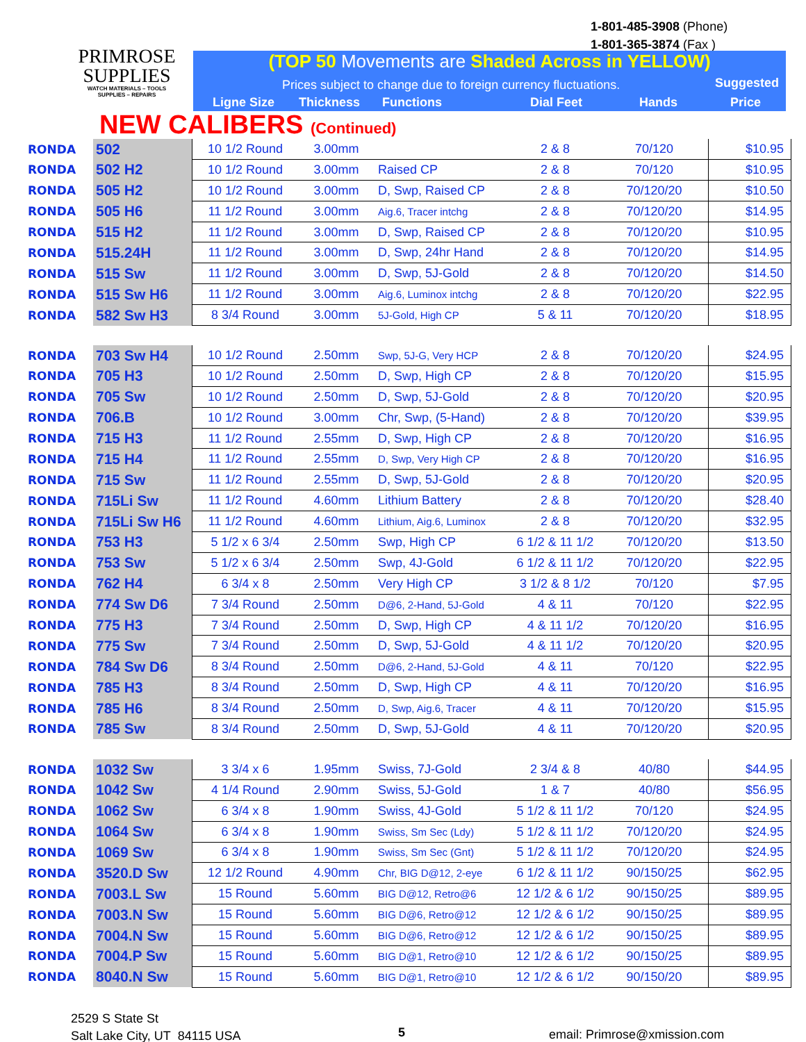PRIMROSE
SUPPLIES
WATCH MATERIALS – TOOLS
SUPPLIES – REPAIRS
1-801-485-3908 (Phone)
1-801-365-3874 (Fax )
(TOP 50 Movements are Shaded Across in YELLOW)
Prices subject to change due to foreign currency fluctuations.
Suggested
Ligne Size Thickness Functions Dial Feet Hands Price
NEW CALIBERS (Continued)
| RONDA | 502 | 10 1/2 Round | 3.00mm | | 2 & 8 | 70/120 | $10.95 |
| RONDA | 502 H2 | 10 1/2 Round | 3.00mm | Raised CP | 2 & 8 | 70/120 | $10.95 |
| RONDA | 505 H2 | 10 1/2 Round | 3.00mm | D, Swp, Raised CP | 2 & 8 | 70/120/20 | $10.50 |
| RONDA | 505 H6 | 11 1/2 Round | 3.00mm | Aig.6, Tracer intchg | 2 & 8 | 70/120/20 | $14.95 |
| RONDA | 515 H2 | 11 1/2 Round | 3.00mm | D, Swp, Raised CP | 2 & 8 | 70/120/20 | $10.95 |
| RONDA | 515.24H | 11 1/2 Round | 3.00mm | D, Swp, 24hr Hand | 2 & 8 | 70/120/20 | $14.95 |
| RONDA | 515 Sw | 11 1/2 Round | 3.00mm | D, Swp, 5J-Gold | 2 & 8 | 70/120/20 | $14.50 |
| RONDA | 515 Sw H6 | 11 1/2 Round | 3.00mm | Aig.6, Luminox intchg | 2 & 8 | 70/120/20 | $22.95 |
| RONDA | 582 Sw H3 | 8 3/4 Round | 3.00mm | 5J-Gold, High CP | 5 & 11 | 70/120/20 | $18.95 |
| RONDA | 703 Sw H4 | 10 1/2 Round | 2.50mm | Swp, 5J-G, Very HCP | 2 & 8 | 70/120/20 | $24.95 |
| RONDA | 705 H3 | 10 1/2 Round | 2.50mm | D, Swp, High CP | 2 & 8 | 70/120/20 | $15.95 |
| RONDA | 705 Sw | 10 1/2 Round | 2.50mm | D, Swp, 5J-Gold | 2 & 8 | 70/120/20 | $20.95 |
| RONDA | 706.B | 10 1/2 Round | 3.00mm | Chr, Swp, (5-Hand) | 2 & 8 | 70/120/20 | $39.95 |
| RONDA | 715 H3 | 11 1/2 Round | 2.55mm | D, Swp, High CP | 2 & 8 | 70/120/20 | $16.95 |
| RONDA | 715 H4 | 11 1/2 Round | 2.55mm | D, Swp, Very High CP | 2 & 8 | 70/120/20 | $16.95 |
| RONDA | 715 Sw | 11 1/2 Round | 2.55mm | D, Swp, 5J-Gold | 2 & 8 | 70/120/20 | $20.95 |
| RONDA | 715Li Sw | 11 1/2 Round | 4.60mm | Lithium Battery | 2 & 8 | 70/120/20 | $28.40 |
| RONDA | 715Li Sw H6 | 11 1/2 Round | 4.60mm | Lithium, Aig.6, Luminox | 2 & 8 | 70/120/20 | $32.95 |
| RONDA | 753 H3 | 5 1/2 x 6 3/4 | 2.50mm | Swp, High CP | 6 1/2 & 11 1/2 | 70/120/20 | $13.50 |
| RONDA | 753 Sw | 5 1/2 x 6 3/4 | 2.50mm | Swp, 4J-Gold | 6 1/2 & 11 1/2 | 70/120/20 | $22.95 |
| RONDA | 762 H4 | 6 3/4 x 8 | 2.50mm | Very High CP | 3 1/2 & 8 1/2 | 70/120 | $7.95 |
| RONDA | 774 Sw D6 | 7 3/4 Round | 2.50mm | D@6, 2-Hand, 5J-Gold | 4 & 11 | 70/120 | $22.95 |
| RONDA | 775 H3 | 7 3/4 Round | 2.50mm | D, Swp, High CP | 4 & 11 1/2 | 70/120/20 | $16.95 |
| RONDA | 775 Sw | 7 3/4 Round | 2.50mm | D, Swp, 5J-Gold | 4 & 11 1/2 | 70/120/20 | $20.95 |
| RONDA | 784 Sw D6 | 8 3/4 Round | 2.50mm | D@6, 2-Hand, 5J-Gold | 4 & 11 | 70/120 | $22.95 |
| RONDA | 785 H3 | 8 3/4 Round | 2.50mm | D, Swp, High CP | 4 & 11 | 70/120/20 | $16.95 |
| RONDA | 785 H6 | 8 3/4 Round | 2.50mm | D, Swp, Aig.6, Tracer | 4 & 11 | 70/120/20 | $15.95 |
| RONDA | 785 Sw | 8 3/4 Round | 2.50mm | D, Swp, 5J-Gold | 4 & 11 | 70/120/20 | $20.95 |
| RONDA | 1032 Sw | 3 3/4 x 6 | 1.95mm | Swiss, 7J-Gold | 2 3/4 & 8 | 40/80 | $44.95 |
| RONDA | 1042 Sw | 4 1/4 Round | 2.90mm | Swiss, 5J-Gold | 1 & 7 | 40/80 | $56.95 |
| RONDA | 1062 Sw | 6 3/4 x 8 | 1.90mm | Swiss, 4J-Gold | 5 1/2 & 11 1/2 | 70/120 | $24.95 |
| RONDA | 1064 Sw | 6 3/4 x 8 | 1.90mm | Swiss, Sm Sec (Ldy) | 5 1/2 & 11 1/2 | 70/120/20 | $24.95 |
| RONDA | 1069 Sw | 6 3/4 x 8 | 1.90mm | Swiss, Sm Sec (Gnt) | 5 1/2 & 11 1/2 | 70/120/20 | $24.95 |
| RONDA | 3520.D Sw | 12 1/2 Round | 4.90mm | Chr, BIG D@12, 2-eye | 6 1/2 & 11 1/2 | 90/150/25 | $62.95 |
| RONDA | 7003.L Sw | 15 Round | 5.60mm | BIG D@12, Retro@6 | 12 1/2 & 6 1/2 | 90/150/25 | $89.95 |
| RONDA | 7003.N Sw | 15 Round | 5.60mm | BIG D@6, Retro@12 | 12 1/2 & 6 1/2 | 90/150/25 | $89.95 |
| RONDA | 7004.N Sw | 15 Round | 5.60mm | BIG D@6, Retro@12 | 12 1/2 & 6 1/2 | 90/150/25 | $89.95 |
| RONDA | 7004.P Sw | 15 Round | 5.60mm | BIG D@1, Retro@10 | 12 1/2 & 6 1/2 | 90/150/25 | $89.95 |
| RONDA | 8040.N Sw | 15 Round | 5.60mm | BIG D@1, Retro@10 | 12 1/2 & 6 1/2 | 90/150/20 | $89.95 |
2529 S State St
Salt Lake City, UT 84115 USA
5 email: Primrose@xmission.com